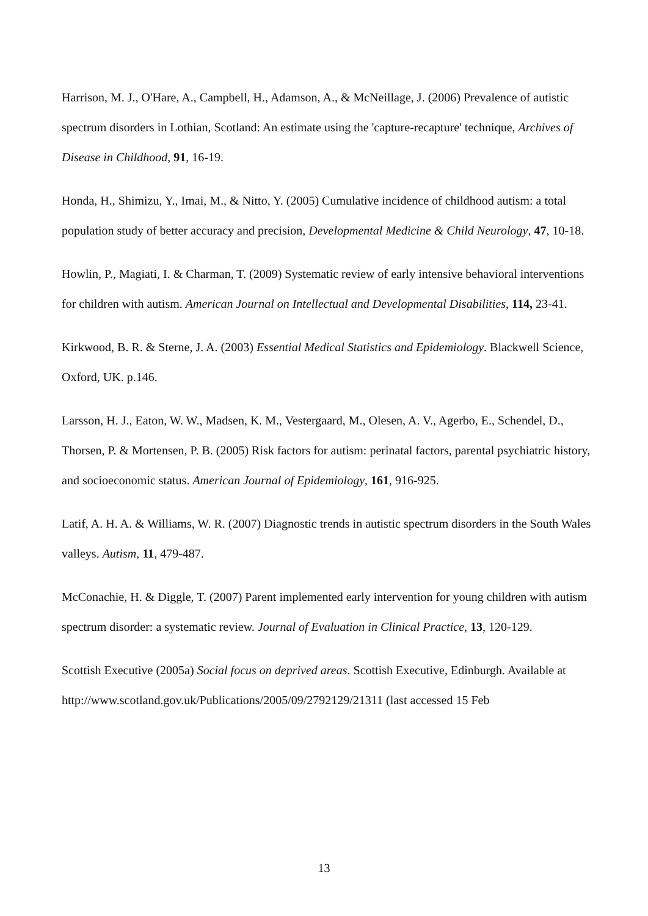Harrison, M. J., O'Hare, A., Campbell, H., Adamson, A., & McNeillage, J. (2006) Prevalence of autistic spectrum disorders in Lothian, Scotland: An estimate using the 'capture-recapture' technique, Archives of Disease in Childhood, 91, 16-19.
Honda, H., Shimizu, Y., Imai, M., & Nitto, Y. (2005) Cumulative incidence of childhood autism: a total population study of better accuracy and precision, Developmental Medicine & Child Neurology, 47, 10-18.
Howlin, P., Magiati, I. & Charman, T. (2009) Systematic review of early intensive behavioral interventions for children with autism. American Journal on Intellectual and Developmental Disabilities, 114, 23-41.
Kirkwood, B. R. & Sterne, J. A. (2003) Essential Medical Statistics and Epidemiology. Blackwell Science, Oxford, UK. p.146.
Larsson, H. J., Eaton, W. W., Madsen, K. M., Vestergaard, M., Olesen, A. V., Agerbo, E., Schendel, D., Thorsen, P. & Mortensen, P. B. (2005) Risk factors for autism: perinatal factors, parental psychiatric history, and socioeconomic status. American Journal of Epidemiology, 161, 916-925.
Latif, A. H. A. & Williams, W. R. (2007) Diagnostic trends in autistic spectrum disorders in the South Wales valleys. Autism, 11, 479-487.
McConachie, H. & Diggle, T. (2007) Parent implemented early intervention for young children with autism spectrum disorder: a systematic review. Journal of Evaluation in Clinical Practice, 13, 120-129.
Scottish Executive (2005a) Social focus on deprived areas. Scottish Executive, Edinburgh. Available at http://www.scotland.gov.uk/Publications/2005/09/2792129/21311 (last accessed 15 Feb
13